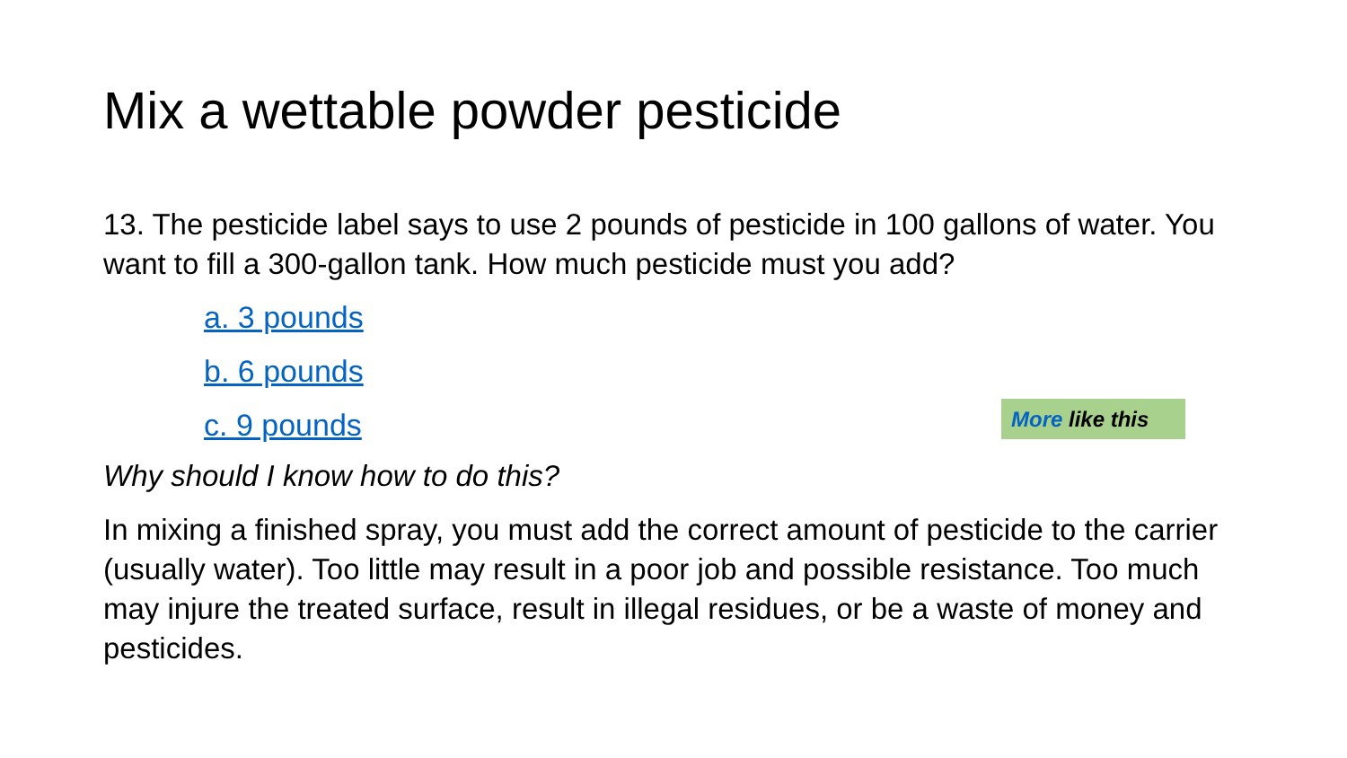Mix a wettable powder pesticide
13. The pesticide label says to use 2 pounds of pesticide in 100 gallons of water. You want to fill a 300-gallon tank. How much pesticide must you add?
a. 3 pounds
b. 6 pounds
c. 9 pounds
More like this
Why should I know how to do this?
In mixing a finished spray, you must add the correct amount of pesticide to the carrier (usually water). Too little may result in a poor job and possible resistance. Too much may injure the treated surface, result in illegal residues, or be a waste of money and pesticides.